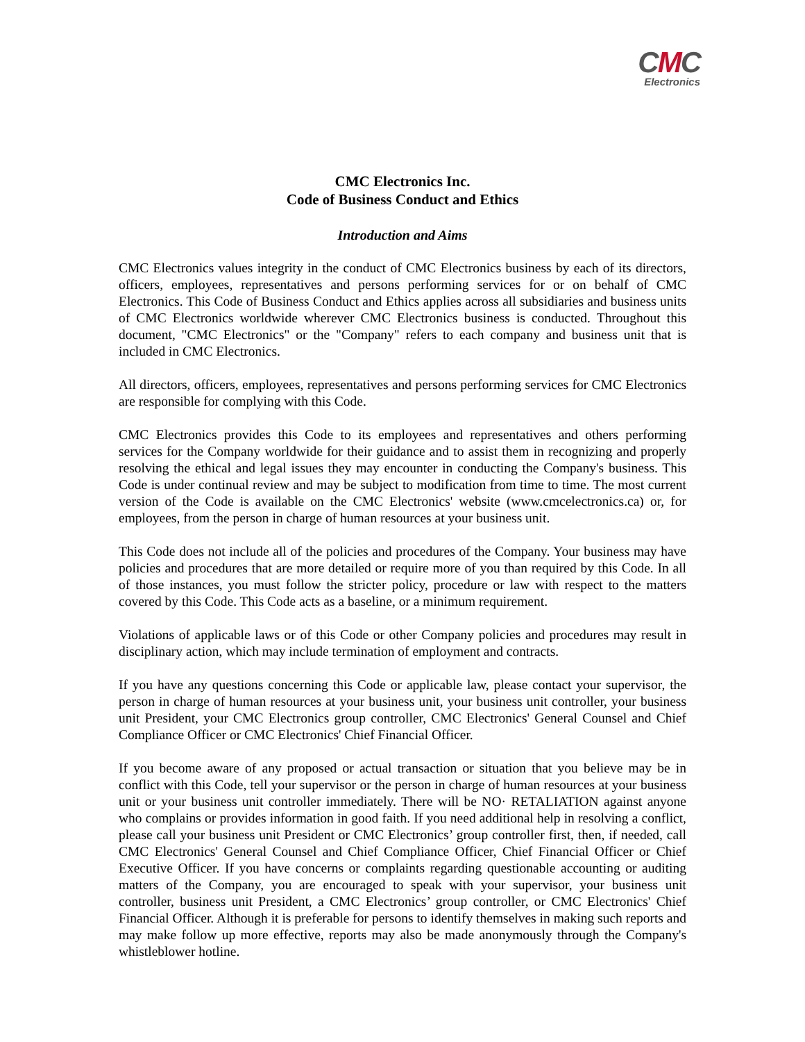CMC
Electronics
CMC Electronics Inc.
Code of Business Conduct and Ethics
Introduction and Aims
CMC Electronics values integrity in the conduct of CMC Electronics business by each of its directors, officers, employees, representatives and persons performing services for or on behalf of CMC Electronics. This Code of Business Conduct and Ethics applies across all subsidiaries and business units of CMC Electronics worldwide wherever CMC Electronics business is conducted. Throughout this document, "CMC Electronics" or the "Company" refers to each company and business unit that is included in CMC Electronics.
All directors, officers, employees, representatives and persons performing services for CMC Electronics are responsible for complying with this Code.
CMC Electronics provides this Code to its employees and representatives and others performing services for the Company worldwide for their guidance and to assist them in recognizing and properly resolving the ethical and legal issues they may encounter in conducting the Company's business. This Code is under continual review and may be subject to modification from time to time. The most current version of the Code is available on the CMC Electronics' website (www.cmcelectronics.ca) or, for employees, from the person in charge of human resources at your business unit.
This Code does not include all of the policies and procedures of the Company. Your business may have policies and procedures that are more detailed or require more of you than required by this Code. In all of those instances, you must follow the stricter policy, procedure or law with respect to the matters covered by this Code. This Code acts as a baseline, or a minimum requirement.
Violations of applicable laws or of this Code or other Company policies and procedures may result in disciplinary action, which may include termination of employment and contracts.
If you have any questions concerning this Code or applicable law, please contact your supervisor, the person in charge of human resources at your business unit, your business unit controller, your business unit President, your CMC Electronics group controller, CMC Electronics' General Counsel and Chief Compliance Officer or CMC Electronics' Chief Financial Officer.
If you become aware of any proposed or actual transaction or situation that you believe may be in conflict with this Code, tell your supervisor or the person in charge of human resources at your business unit or your business unit controller immediately. There will be NO· RETALIATION against anyone who complains or provides information in good faith. If you need additional help in resolving a conflict, please call your business unit President or CMC Electronics’ group controller first, then, if needed, call CMC Electronics' General Counsel and Chief Compliance Officer, Chief Financial Officer or Chief Executive Officer. If you have concerns or complaints regarding questionable accounting or auditing matters of the Company, you are encouraged to speak with your supervisor, your business unit controller, business unit President, a CMC Electronics’ group controller, or CMC Electronics' Chief Financial Officer. Although it is preferable for persons to identify themselves in making such reports and may make follow up more effective, reports may also be made anonymously through the Company's whistleblower hotline.